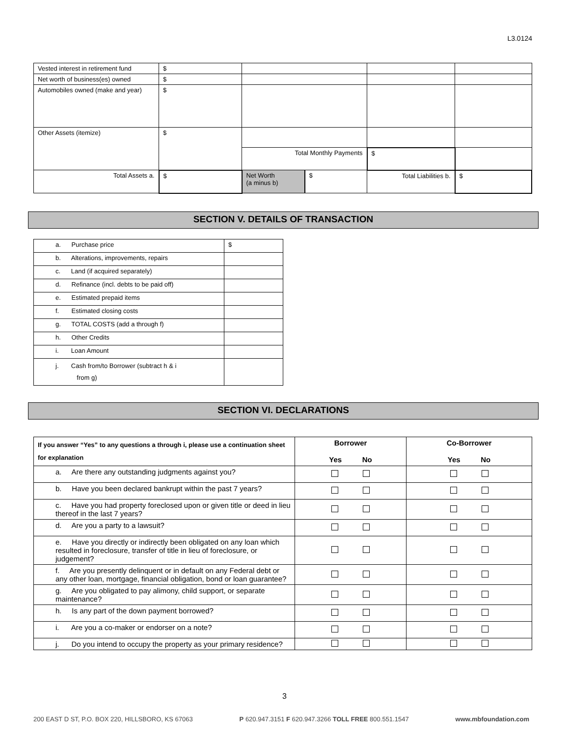L3.0124
| Vested interest in retirement fund | $ | | | |
| Net worth of business(es) owned | $ | | | |
| Automobiles owned (make and year) | $ | | | |
| Other Assets (itemize) | $ | | | |
| | | Total Monthly Payments | $ | |
| Total Assets a. | $ | / Net Worth (a minus b) / $ / | Total Liabilities b. | $ |
SECTION V. DETAILS OF TRANSACTION
| a. Purchase price | $ |
| b. Alterations, improvements, repairs | |
| c. Land (if acquired separately) | |
| d. Refinance (incl. debts to be paid off) | |
| e. Estimated prepaid items | |
| f. Estimated closing costs | |
| g. TOTAL COSTS (add a through f) | |
| h. Other Credits | |
| i. Loan Amount | |
| j. Cash from/to Borrower (subtract h & i from g) | |
SECTION VI. DECLARATIONS
| If you answer “Yes” to any questions a through i, please use a continuation sheet for explanation | Borrower Yes No | Co-Borrower Yes No |
| --- | --- | --- |
| a. Are there any outstanding judgments against you? | | |
| b. Have you been declared bankrupt within the past 7 years? | | |
| c. Have you had property foreclosed upon or given title or deed in lieu thereof in the last 7 years? | | |
| d. Are you a party to a lawsuit? | | |
| e. Have you directly or indirectly been obligated on any loan which resulted in foreclosure, transfer of title in lieu of foreclosure, or judgement? | | |
| f. Are you presently delinquent or in default on any Federal debt or any other loan, mortgage, financial obligation, bond or loan guarantee? | | |
| g. Are you obligated to pay alimony, child support, or separate maintenance? | | |
| h. Is any part of the down payment borrowed? | | |
| i. Are you a co-maker or endorser on a note? | | |
| j. Do you intend to occupy the property as your primary residence? | | |
3
200 EAST D ST, P.O. BOX 220, HILLSBORO, KS 67063 P 620.947.3151 F 620.947.3266 TOLL FREE 800.551.1547 www.mbfoundation.com